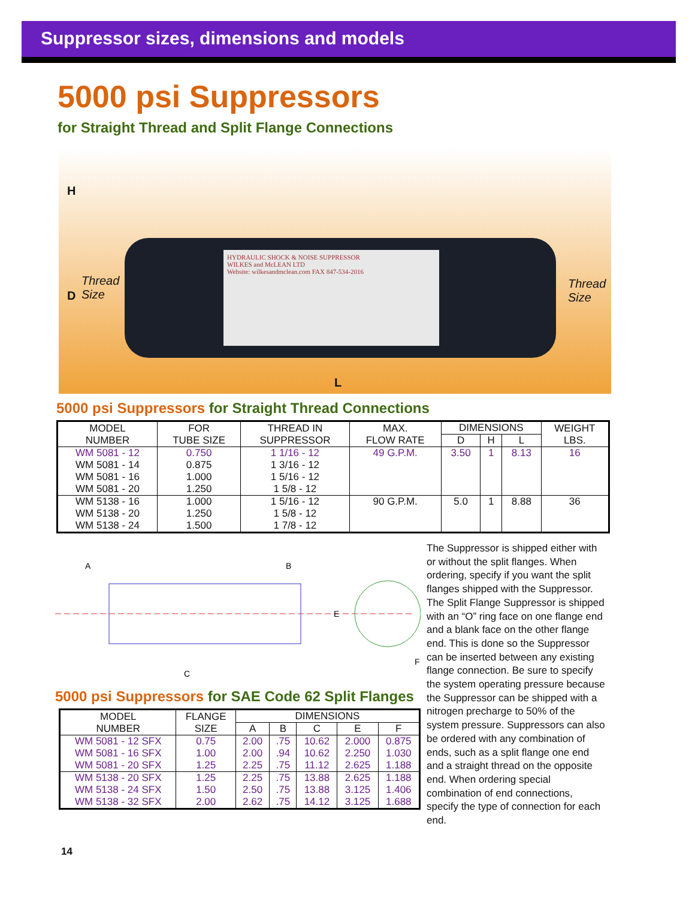Suppressor sizes, dimensions and models
5000 psi Suppressors
for Straight Thread and Split Flange Connections
HYDRAULIC SHOCK & NOISE SUPPRESSOR
WILKES and McLEAN LTD
Website: wilkesandmclean.com FAX 847-534-2016
H
Thread
Size
D
Thread
Size
L
5000 psi Suppressors for Straight Thread Connections
| MODEL NUMBER | FOR TUBE SIZE | THREAD IN SUPPRESSOR | MAX. FLOW RATE | DIMENSIONS | | | WEIGHT LBS. |
| --- | --- | --- | --- | --- | --- | --- | --- |
| | | | | D | H | L | |
| WM 5081 - 12 | 0.750 | 1 1/16 - 12 | 49 G.P.M. | 3.50 | 1 | 8.13 | 16 |
| WM 5081 - 14 | 0.875 | 1 3/16 - 12 | | | | | |
| WM 5081 - 16 | 1.000 | 1 5/16 - 12 | | | | | |
| WM 5081 - 20 | 1.250 | 1 5/8 - 12 | | | | | |
| WM 5138 - 16 | 1.000 | 1 5/16 - 12 | 90 G.P.M. | 5.0 | 1 | 8.88 | 36 |
| WM 5138 - 20 | 1.250 | 1 5/8 - 12 | | | | | |
| WM 5138 - 24 | 1.500 | 1 7/8 - 12 | | | | | |
A
B
C
E
F
5000 psi Suppressors for SAE Code 62 Split Flanges
| MODEL NUMBER | FLANGE SIZE | DIMENSIONS | | | | |
| --- | --- | --- | --- | --- | --- | --- |
| | | A | B | C | E | F |
| WM 5081 - 12 SFX | 0.75 | 2.00 | .75 | 10.62 | 2.000 | 0.875 |
| WM 5081 - 16 SFX | 1.00 | 2.00 | .94 | 10.62 | 2.250 | 1.030 |
| WM 5081 - 20 SFX | 1.25 | 2.25 | .75 | 11.12 | 2.625 | 1.188 |
| WM 5138 - 20 SFX | 1.25 | 2.25 | .75 | 13.88 | 2.625 | 1.188 |
| WM 5138 - 24 SFX | 1.50 | 2.50 | .75 | 13.88 | 3.125 | 1.406 |
| WM 5138 - 32 SFX | 2.00 | 2.62 | .75 | 14.12 | 3.125 | 1.688 |
The Suppressor is shipped either with or without the split flanges. When ordering, specify if you want the split flanges shipped with the Suppressor. The Split Flange Suppressor is shipped with an “O” ring face on one flange end and a blank face on the other flange end. This is done so the Suppressor can be inserted between any existing flange connection. Be sure to specify the system operating pressure because the Suppressor can be shipped with a nitrogen precharge to 50% of the system pressure. Suppressors can also be ordered with any combination of ends, such as a split flange one end and a straight thread on the opposite end. When ordering special combination of end connections, specify the type of connection for each end.
14